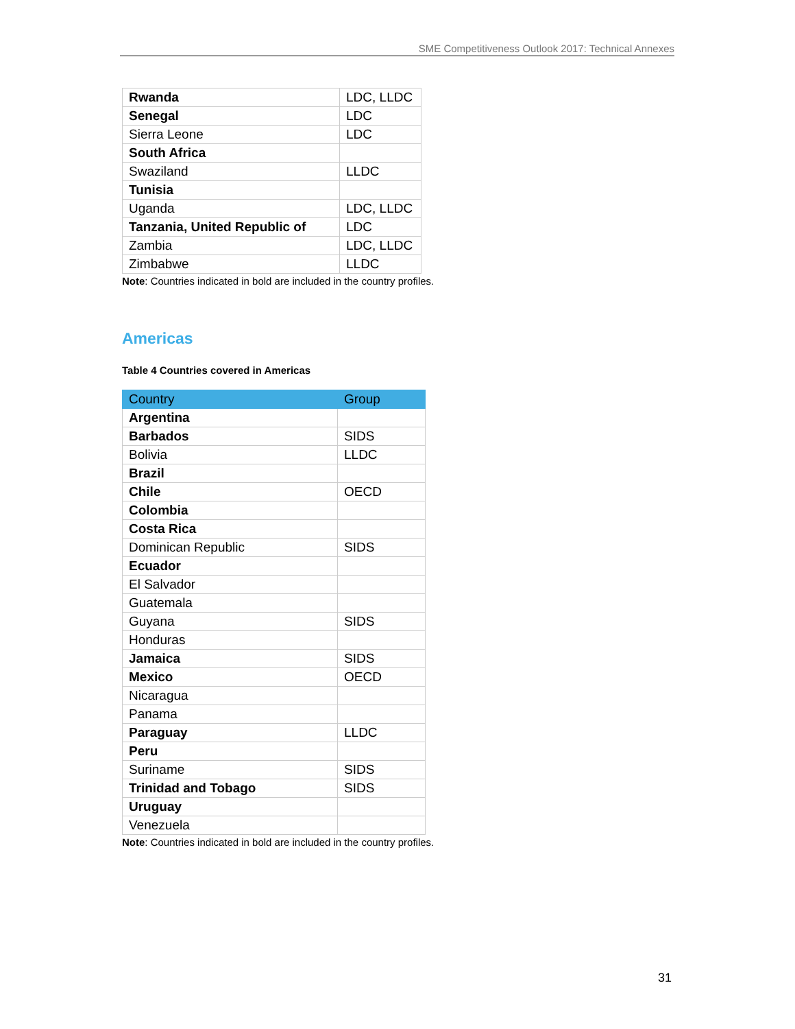SME Competitiveness Outlook 2017: Technical Annexes
| Rwanda | LDC, LLDC |
| Senegal | LDC |
| Sierra Leone | LDC |
| South Africa | |
| Swaziland | LLDC |
| Tunisia | |
| Uganda | LDC, LLDC |
| Tanzania, United Republic of | LDC |
| Zambia | LDC, LLDC |
| Zimbabwe | LLDC |
Note: Countries indicated in bold are included in the country profiles.
Americas
Table 4 Countries covered in Americas
| Country | Group |
| --- | --- |
| Argentina | |
| Barbados | SIDS |
| Bolivia | LLDC |
| Brazil | |
| Chile | OECD |
| Colombia | |
| Costa Rica | |
| Dominican Republic | SIDS |
| Ecuador | |
| El Salvador | |
| Guatemala | |
| Guyana | SIDS |
| Honduras | |
| Jamaica | SIDS |
| Mexico | OECD |
| Nicaragua | |
| Panama | |
| Paraguay | LLDC |
| Peru | |
| Suriname | SIDS |
| Trinidad and Tobago | SIDS |
| Uruguay | |
| Venezuela | |
Note: Countries indicated in bold are included in the country profiles.
31